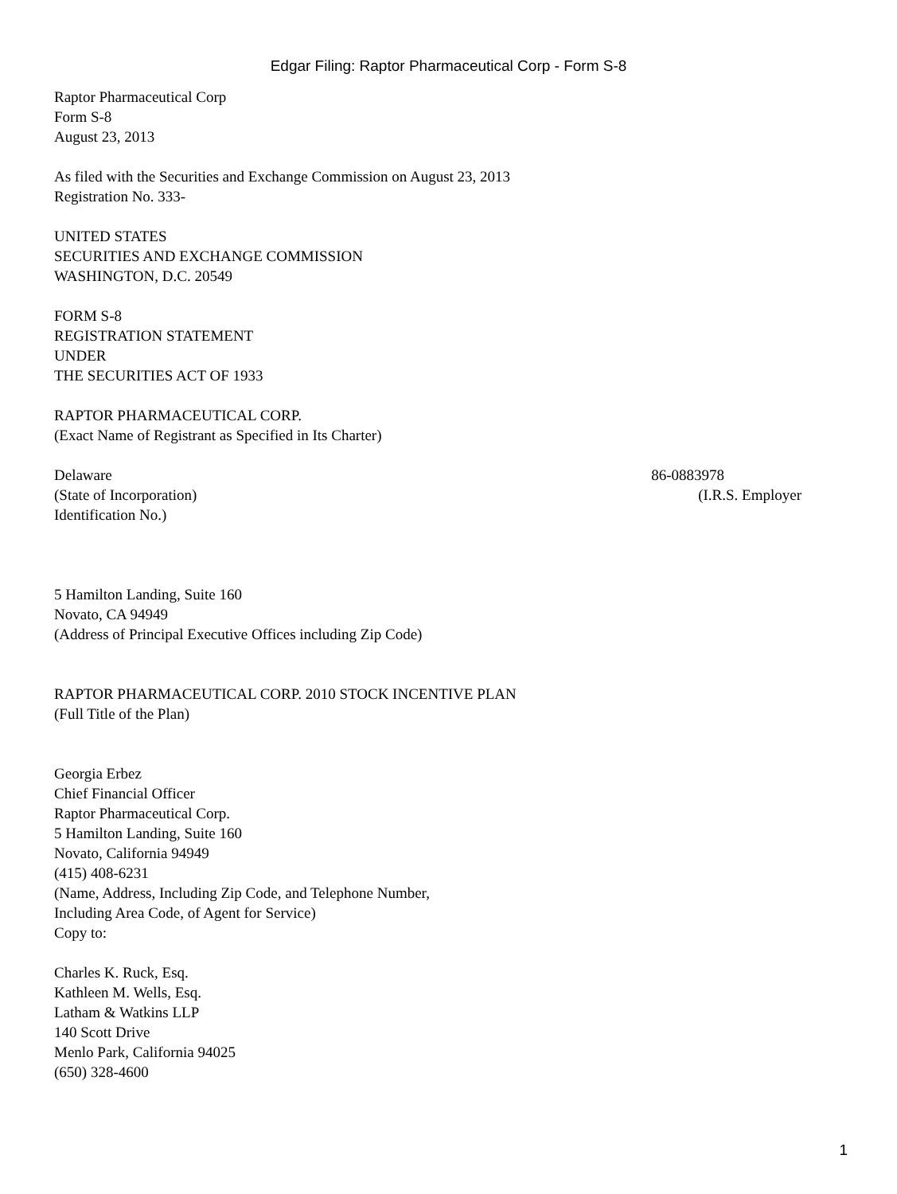Edgar Filing: Raptor Pharmaceutical Corp - Form S-8
Raptor Pharmaceutical Corp
Form S-8
August 23, 2013
As filed with the Securities and Exchange Commission on August 23, 2013
Registration No. 333-
UNITED STATES
SECURITIES AND EXCHANGE COMMISSION
WASHINGTON, D.C. 20549
FORM S-8
REGISTRATION STATEMENT
UNDER
THE SECURITIES ACT OF 1933
RAPTOR PHARMACEUTICAL CORP.
(Exact Name of Registrant as Specified in Its Charter)
Delaware 86-0883978
(State of Incorporation) (I.R.S. Employer
Identification No.)
5 Hamilton Landing, Suite 160
Novato, CA 94949
(Address of Principal Executive Offices including Zip Code)
RAPTOR PHARMACEUTICAL CORP. 2010 STOCK INCENTIVE PLAN
(Full Title of the Plan)
Georgia Erbez
Chief Financial Officer
Raptor Pharmaceutical Corp.
5 Hamilton Landing, Suite 160
Novato, California 94949
(415) 408-6231
(Name, Address, Including Zip Code, and Telephone Number,
Including Area Code, of Agent for Service)
Copy to:
Charles K. Ruck, Esq.
Kathleen M. Wells, Esq.
Latham & Watkins LLP
140 Scott Drive
Menlo Park, California 94025
(650) 328-4600
1